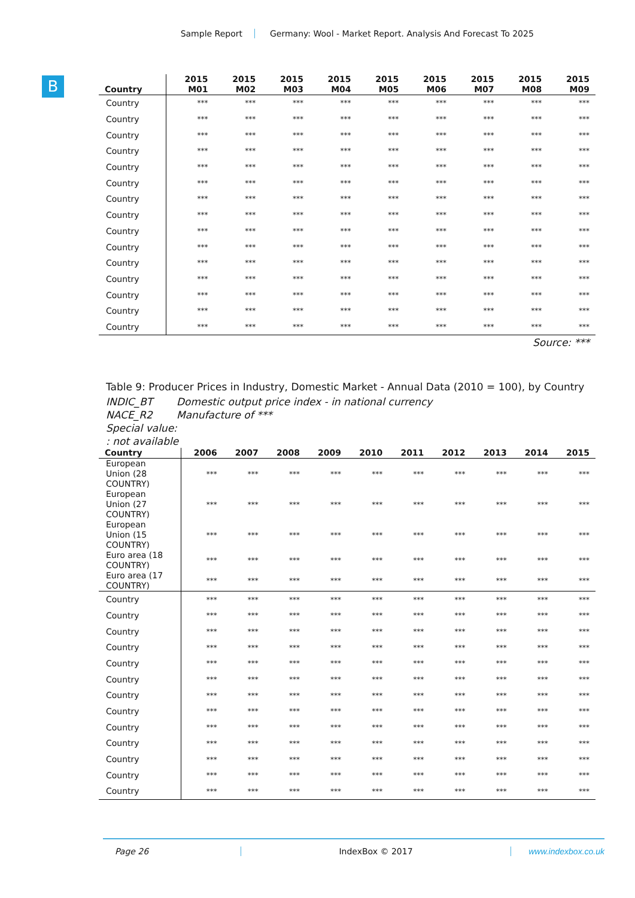Sample Report Germany: Wool - Market Report. Analysis And Forecast To 2025
B
| Country | 2015 M01 | 2015 M02 | 2015 M03 | 2015 M04 | 2015 M05 | 2015 M06 | 2015 M07 | 2015 M08 | 2015 M09 |
| --- | --- | --- | --- | --- | --- | --- | --- | --- | --- |
| Country | *** | *** | *** | *** | *** | *** | *** | *** | *** |
| Country | *** | *** | *** | *** | *** | *** | *** | *** | *** |
| Country | *** | *** | *** | *** | *** | *** | *** | *** | *** |
| Country | *** | *** | *** | *** | *** | *** | *** | *** | *** |
| Country | *** | *** | *** | *** | *** | *** | *** | *** | *** |
| Country | *** | *** | *** | *** | *** | *** | *** | *** | *** |
| Country | *** | *** | *** | *** | *** | *** | *** | *** | *** |
| Country | *** | *** | *** | *** | *** | *** | *** | *** | *** |
| Country | *** | *** | *** | *** | *** | *** | *** | *** | *** |
| Country | *** | *** | *** | *** | *** | *** | *** | *** | *** |
| Country | *** | *** | *** | *** | *** | *** | *** | *** | *** |
| Country | *** | *** | *** | *** | *** | *** | *** | *** | *** |
| Country | *** | *** | *** | *** | *** | *** | *** | *** | *** |
| Country | *** | *** | *** | *** | *** | *** | *** | *** | *** |
| Country | *** | *** | *** | *** | *** | *** | *** | *** | *** |
Source: ***
Table 9: Producer Prices in Industry, Domestic Market - Annual Data (2010 = 100), by Country
INDIC_BT Domestic output price index - in national currency
NACE_R2 Manufacture of ***
Special value:
: not available
| Country | 2006 | 2007 | 2008 | 2009 | 2010 | 2011 | 2012 | 2013 | 2014 | 2015 |
| --- | --- | --- | --- | --- | --- | --- | --- | --- | --- | --- |
| European Union (28 COUNTRY) | *** | *** | *** | *** | *** | *** | *** | *** | *** | *** |
| European Union (27 COUNTRY) | *** | *** | *** | *** | *** | *** | *** | *** | *** | *** |
| European Union (15 COUNTRY) | *** | *** | *** | *** | *** | *** | *** | *** | *** | *** |
| Euro area (18 COUNTRY) | *** | *** | *** | *** | *** | *** | *** | *** | *** | *** |
| Euro area (17 COUNTRY) | *** | *** | *** | *** | *** | *** | *** | *** | *** | *** |
| Country | *** | *** | *** | *** | *** | *** | *** | *** | *** | *** |
| Country | *** | *** | *** | *** | *** | *** | *** | *** | *** | *** |
| Country | *** | *** | *** | *** | *** | *** | *** | *** | *** | *** |
| Country | *** | *** | *** | *** | *** | *** | *** | *** | *** | *** |
| Country | *** | *** | *** | *** | *** | *** | *** | *** | *** | *** |
| Country | *** | *** | *** | *** | *** | *** | *** | *** | *** | *** |
| Country | *** | *** | *** | *** | *** | *** | *** | *** | *** | *** |
| Country | *** | *** | *** | *** | *** | *** | *** | *** | *** | *** |
| Country | *** | *** | *** | *** | *** | *** | *** | *** | *** | *** |
| Country | *** | *** | *** | *** | *** | *** | *** | *** | *** | *** |
| Country | *** | *** | *** | *** | *** | *** | *** | *** | *** | *** |
| Country | *** | *** | *** | *** | *** | *** | *** | *** | *** | *** |
| Country | *** | *** | *** | *** | *** | *** | *** | *** | *** | *** |
Page 26 IndexBox © 2017 www.indexbox.co.uk